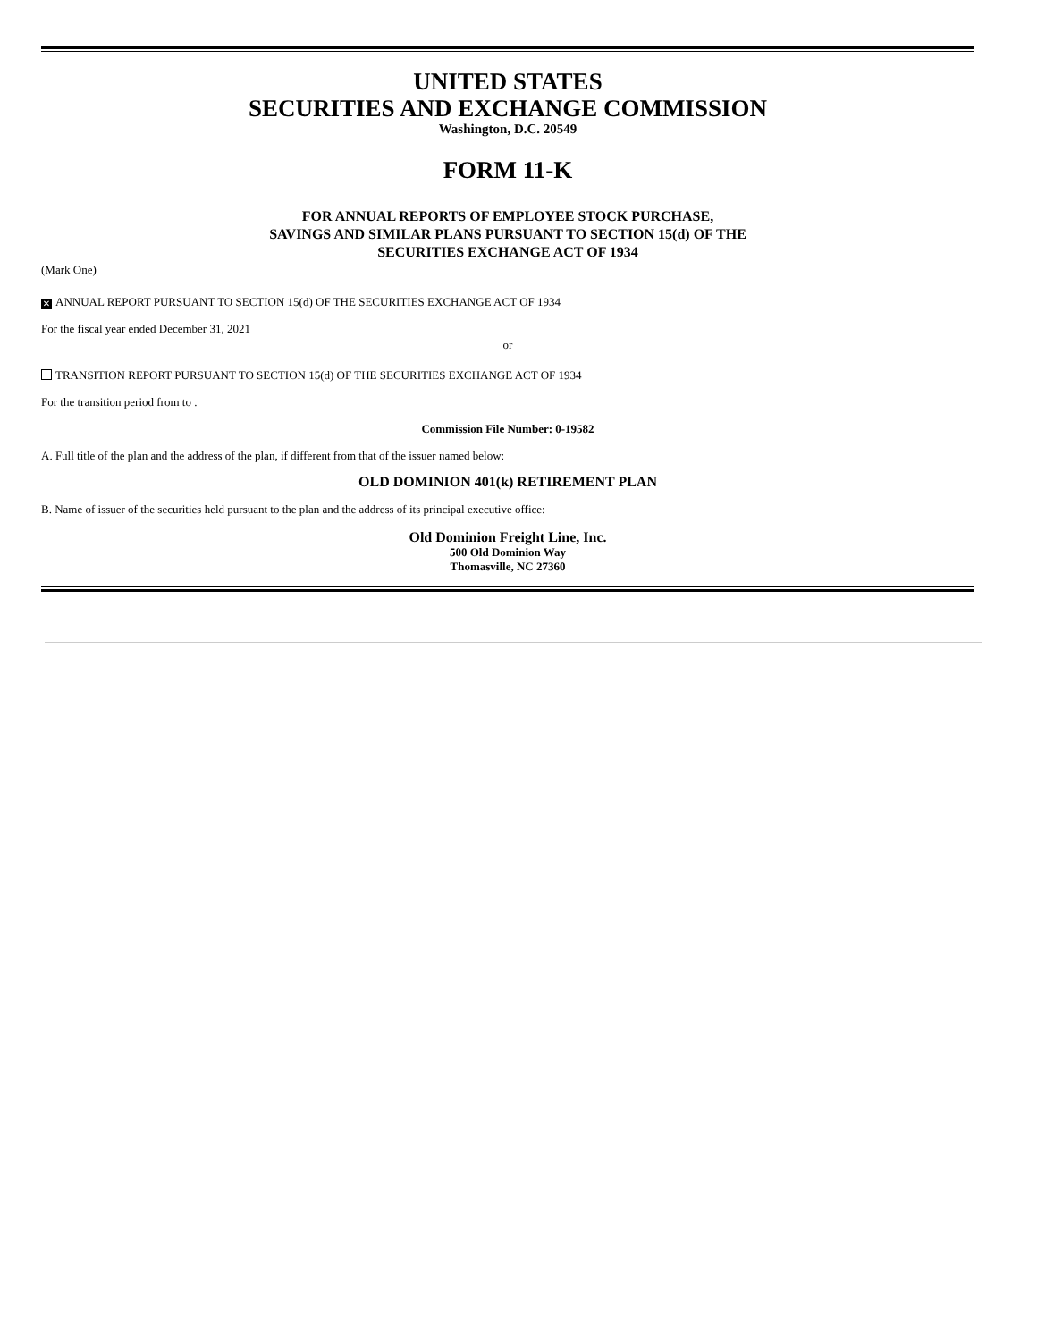UNITED STATES
SECURITIES AND EXCHANGE COMMISSION
Washington, D.C. 20549
FORM 11-K
FOR ANNUAL REPORTS OF EMPLOYEE STOCK PURCHASE,
SAVINGS AND SIMILAR PLANS PURSUANT TO SECTION 15(d) OF THE
SECURITIES EXCHANGE ACT OF 1934
(Mark One)
✕ ANNUAL REPORT PURSUANT TO SECTION 15(d) OF THE SECURITIES EXCHANGE ACT OF 1934
For the fiscal year ended December 31, 2021
or
TRANSITION REPORT PURSUANT TO SECTION 15(d) OF THE SECURITIES EXCHANGE ACT OF 1934
For the transition period from to .
Commission File Number: 0-19582
A. Full title of the plan and the address of the plan, if different from that of the issuer named below:
OLD DOMINION 401(k) RETIREMENT PLAN
B. Name of issuer of the securities held pursuant to the plan and the address of its principal executive office:
Old Dominion Freight Line, Inc.
500 Old Dominion Way
Thomasville, NC 27360